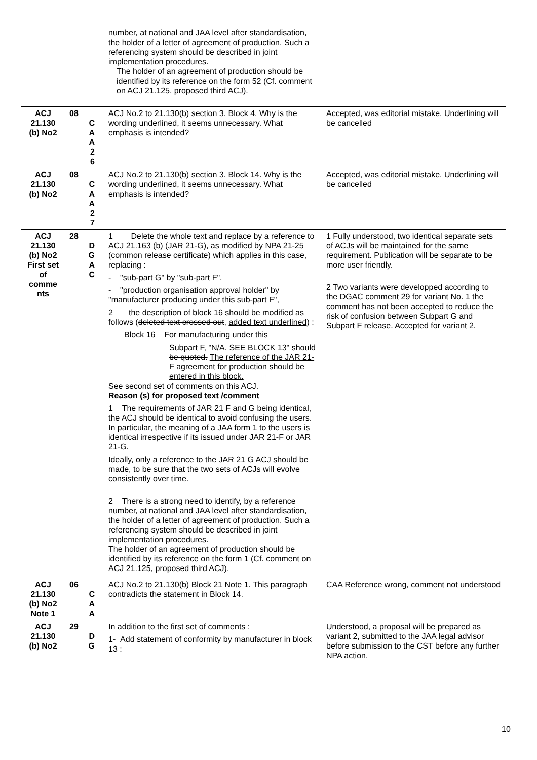| | | number, at national and JAA level after standardisation, the holder of a letter of agreement of production. Such a referencing system should be described in joint implementation procedures. The holder of an agreement of production should be identified by its reference on the form 52 (Cf. comment on ACJ 21.125, proposed third ACJ). | |
| ACJ 21.130 (b) No2 | 08 C A A 2 6 | ACJ No.2 to 21.130(b) section 3. Block 4. Why is the wording underlined, it seems unnecessary. What emphasis is intended? | Accepted, was editorial mistake. Underlining will be cancelled |
| ACJ 21.130 (b) No2 | 08 C A A 2 7 | ACJ No.2 to 21.130(b) section 3. Block 14. Why is the wording underlined, it seems unnecessary. What emphasis is intended? | Accepted, was editorial mistake. Underlining will be cancelled |
| ACJ 21.130 (b) No2 First set of comme nts | 28 D G A C | 1 Delete the whole text and replace by a reference to ACJ 21.163 (b) (JAR 21-G), as modified by NPA 21-25 (common release certificate) which applies in this case, replacing : - "sub-part G" by "sub-part F", - "production organisation approval holder" by "manufacturer producing under this sub-part F", 2 the description of block 16 should be modified as follows ( deleted text crossed out , added text underlined ) : Block 16 For manufacturing under this Subpart F, "N/A. SEE BLOCK 13" should be quoted. The reference of the JAR 21-F agreement for production should be entered in this block. See second set of comments on this ACJ. Reason (s) for proposed text /comment 1 The requirements of JAR 21 F and G being identical, the ACJ should be identical to avoid confusing the users. In particular, the meaning of a JAA form 1 to the users is identical irrespective if its issued under JAR 21-F or JAR 21-G. Ideally, only a reference to the JAR 21 G ACJ should be made, to be sure that the two sets of ACJs will evolve consistently over time. 2 There is a strong need to identify, by a reference number, at national and JAA level after standardisation, the holder of a letter of agreement of production. Such a referencing system should be described in joint implementation procedures. The holder of an agreement of production should be identified by its reference on the form 1 (Cf. comment on ACJ 21.125, proposed third ACJ). | 1 Fully understood, two identical separate sets of ACJs will be maintained for the same requirement. Publication will be separate to be more user friendly. 2 Two variants were developped according to the DGAC comment 29 for variant No. 1 the comment has not been accepted to reduce the risk of confusion between Subpart G and Subpart F release. Accepted for variant 2. |
| ACJ 21.130 (b) No2 Note 1 | 06 C A A | ACJ No.2 to 21.130(b) Block 21 Note 1. This paragraph contradicts the statement in Block 14. | CAA Reference wrong, comment not understood |
| ACJ 21.130 (b) No2 | 29 D G | In addition to the first set of comments : 1- Add statement of conformity by manufacturer in block 13 : | Understood, a proposal will be prepared as variant 2, submitted to the JAA legal advisor before submission to the CST before any further NPA action. |
10